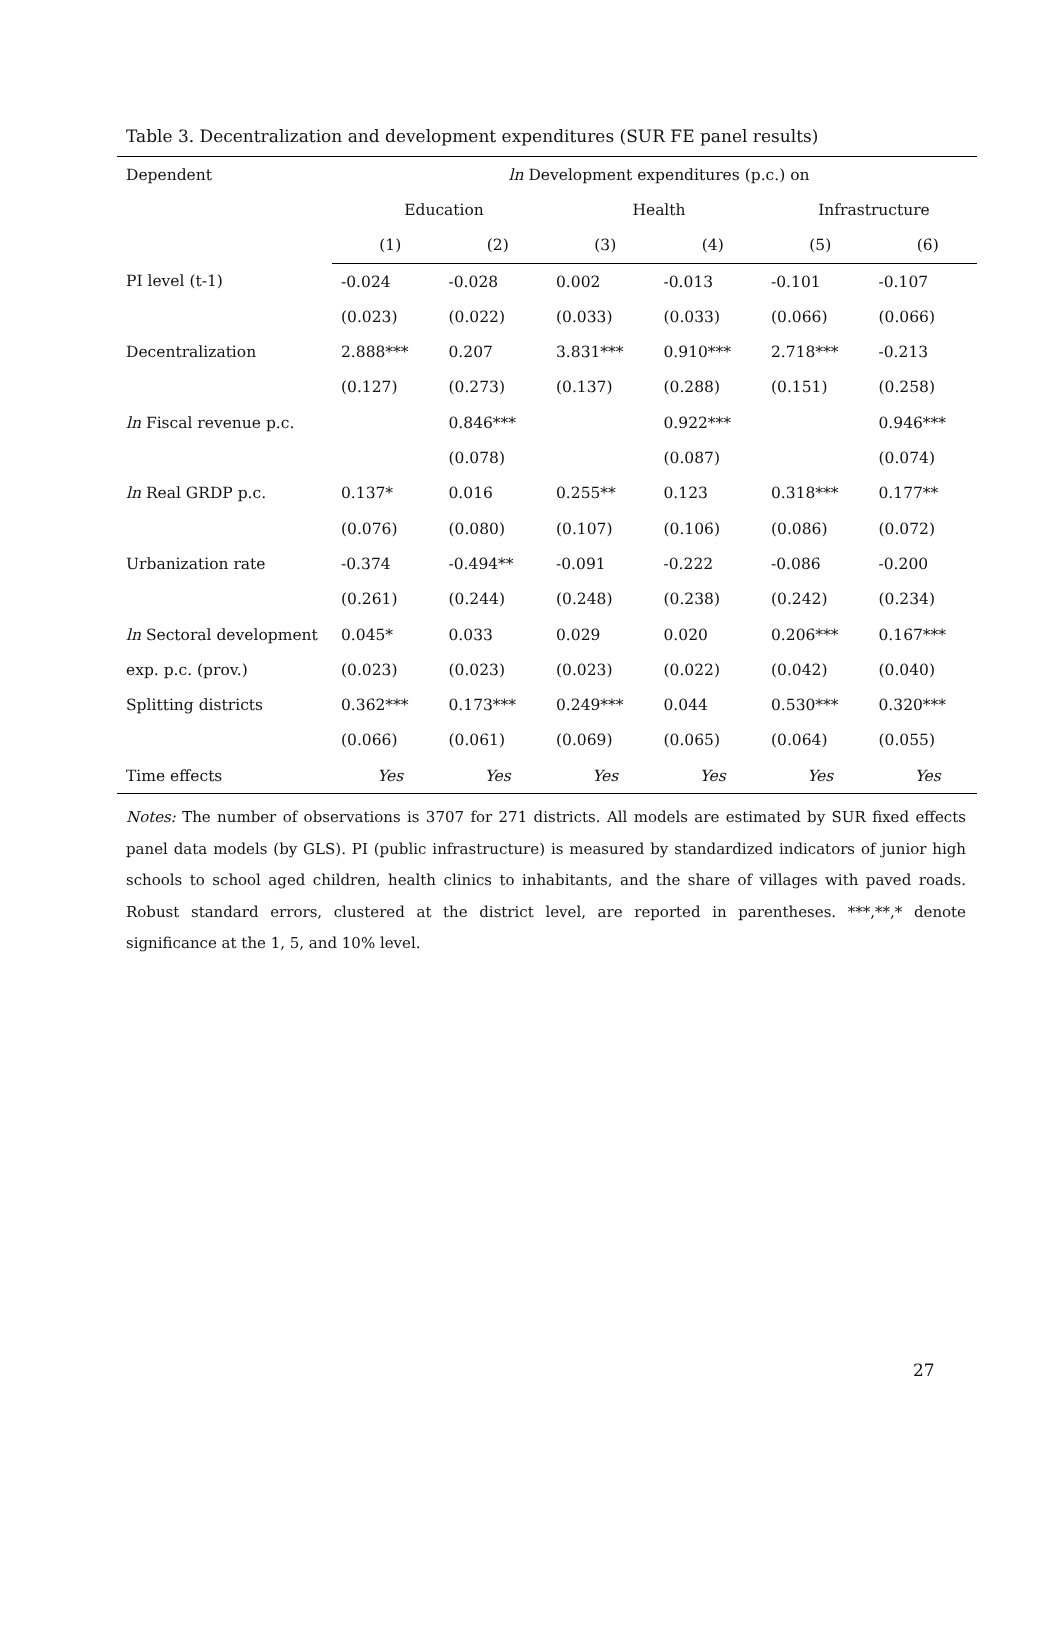Table 3. Decentralization and development expenditures (SUR FE panel results)
| Dependent | ln Development expenditures (p.c.) on | | | | | |
| | Education | | Health | | Infrastructure | |
| | (1) | (2) | (3) | (4) | (5) | (6) |
| PI level (t-1) | -0.024 | -0.028 | 0.002 | -0.013 | -0.101 | -0.107 |
| | (0.023) | (0.022) | (0.033) | (0.033) | (0.066) | (0.066) |
| Decentralization | 2.888*** | 0.207 | 3.831*** | 0.910*** | 2.718*** | -0.213 |
| | (0.127) | (0.273) | (0.137) | (0.288) | (0.151) | (0.258) |
| ln Fiscal revenue p.c. | | 0.846*** | | 0.922*** | | 0.946*** |
| | | (0.078) | | (0.087) | | (0.074) |
| ln Real GRDP p.c. | 0.137* | 0.016 | 0.255** | 0.123 | 0.318*** | 0.177** |
| | (0.076) | (0.080) | (0.107) | (0.106) | (0.086) | (0.072) |
| Urbanization rate | -0.374 | -0.494** | -0.091 | -0.222 | -0.086 | -0.200 |
| | (0.261) | (0.244) | (0.248) | (0.238) | (0.242) | (0.234) |
| ln Sectoral development | 0.045* | 0.033 | 0.029 | 0.020 | 0.206*** | 0.167*** |
| exp. p.c. (prov.) | (0.023) | (0.023) | (0.023) | (0.022) | (0.042) | (0.040) |
| Splitting districts | 0.362*** | 0.173*** | 0.249*** | 0.044 | 0.530*** | 0.320*** |
| | (0.066) | (0.061) | (0.069) | (0.065) | (0.064) | (0.055) |
| Time effects | Yes | Yes | Yes | Yes | Yes | Yes |
Notes: The number of observations is 3707 for 271 districts. All models are estimated by SUR fixed effects panel data models (by GLS). PI (public infrastructure) is measured by standardized indicators of junior high schools to school aged children, health clinics to inhabitants, and the share of villages with paved roads. Robust standard errors, clustered at the district level, are reported in parentheses. ***,**,* denote significance at the 1, 5, and 10% level.
27